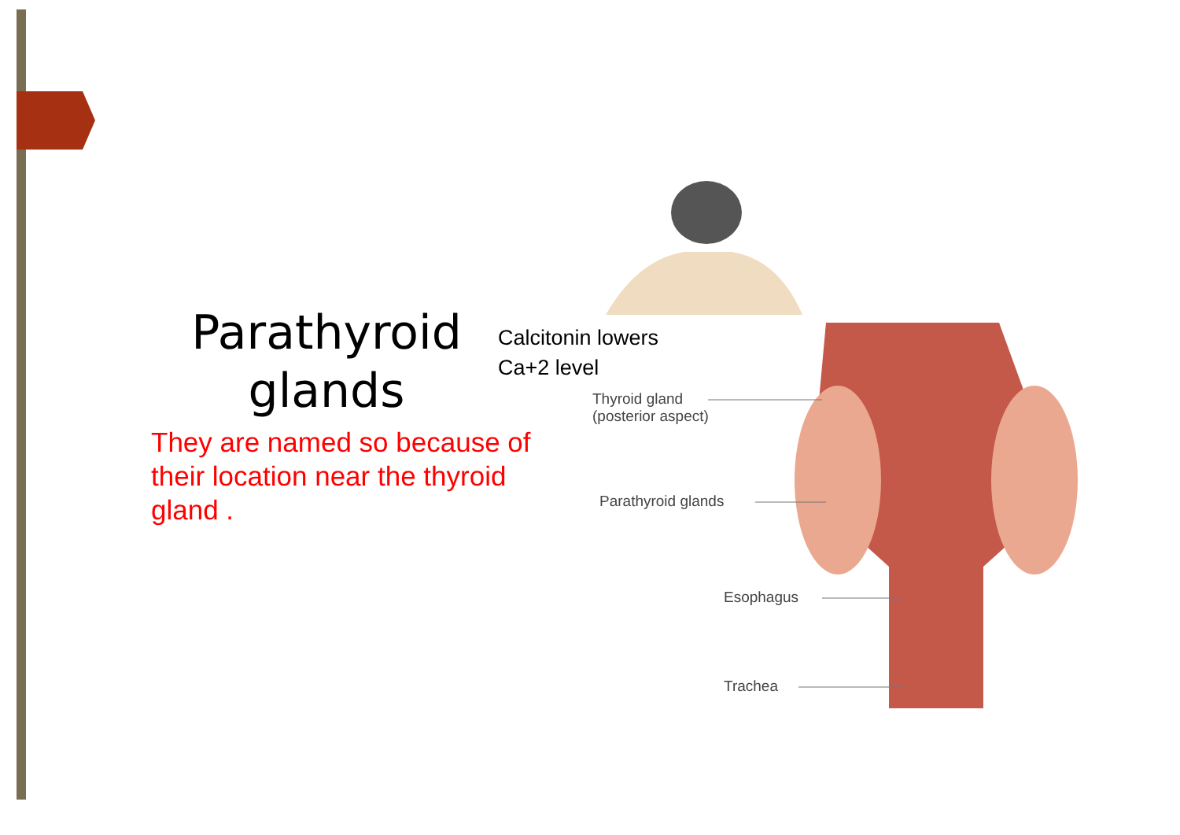Parathyroid glands
Calcitonin lowers
Ca+2 level
They are named so because of their location near the thyroid gland .
Thyroid gland
(posterior aspect)
Parathyroid glands
Esophagus
Trachea